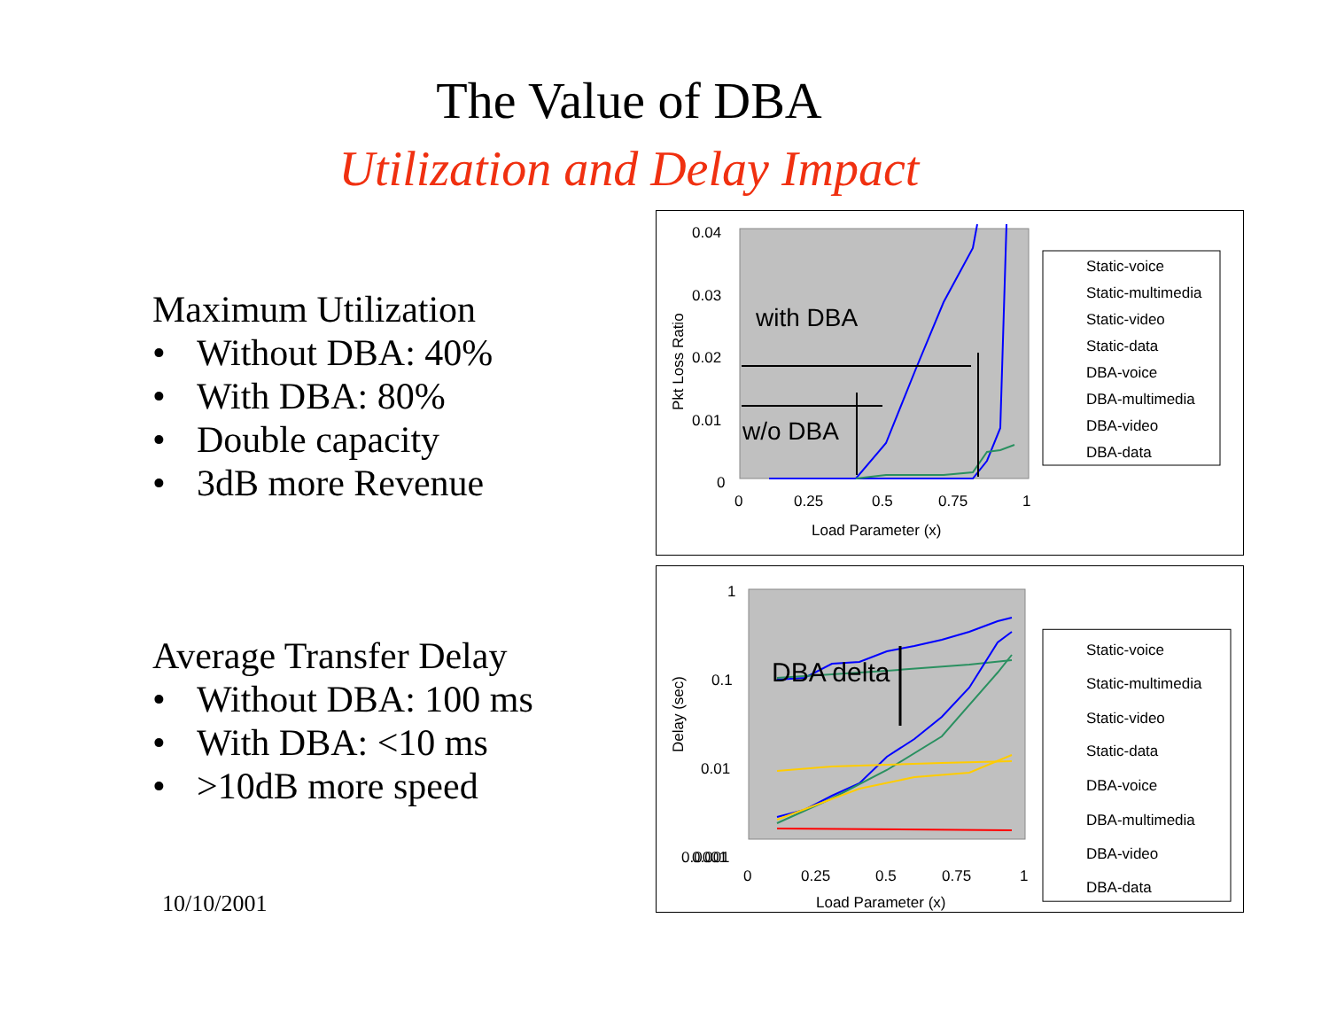The Value of DBA
Utilization and Delay Impact
Maximum Utilization
• Without DBA: 40%
• With DBA: 80%
• Double capacity
• 3dB more Revenue
Average Transfer Delay
• Without DBA: 100 ms
• With DBA: <10 ms
• >10dB more speed
10/10/2001
0.04
0.03
0.02
0.01
0
0
0.25
0.5
0.75
1
Load Parameter (x)
Pkt Loss Ratio
with DBA
w/o DBA
Static-voice
Static-multimedia
Static-video
Static-data
DBA-voice
DBA-multimedia
DBA-video
DBA-data
1
0.1
0.01
0.001
0.0001
0
0.25
0.5
0.75
1
Load Parameter (x)
Delay (sec)
DBA delta
Static-voice
Static-multimedia
Static-video
Static-data
DBA-voice
DBA-multimedia
DBA-video
DBA-data